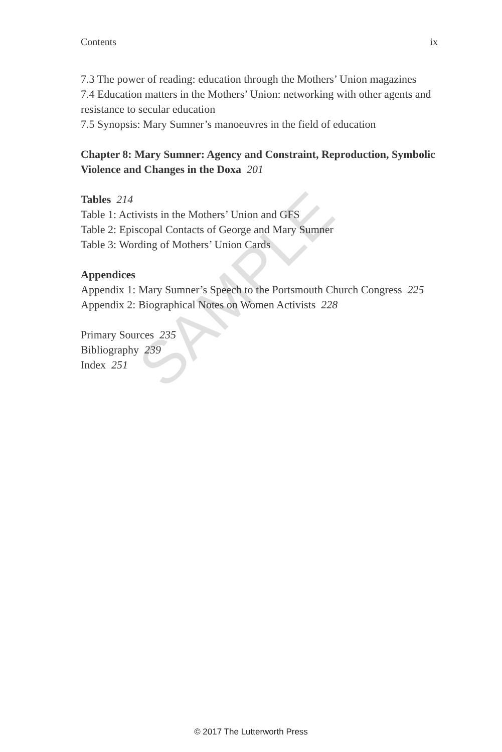SAMPLE
Contents ix
7.3 The power of reading: education through the Mothers’ Union magazines
7.4 Education matters in the Mothers’ Union: networking with other agents and resistance to secular education
7.5 Synopsis: Mary Sumner’s manoeuvres in the field of education
Chapter 8: Mary Sumner: Agency and Constraint, Reproduction, Symbolic Violence and Changes in the Doxa 201
Tables 214
Table 1: Activists in the Mothers’ Union and GFS
Table 2: Episcopal Contacts of George and Mary Sumner
Table 3: Wording of Mothers’ Union Cards
Appendices
Appendix 1: Mary Sumner’s Speech to the Portsmouth Church Congress 225
Appendix 2: Biographical Notes on Women Activists 228
Primary Sources 235
Bibliography 239
Index 251
© 2017 The Lutterworth Press